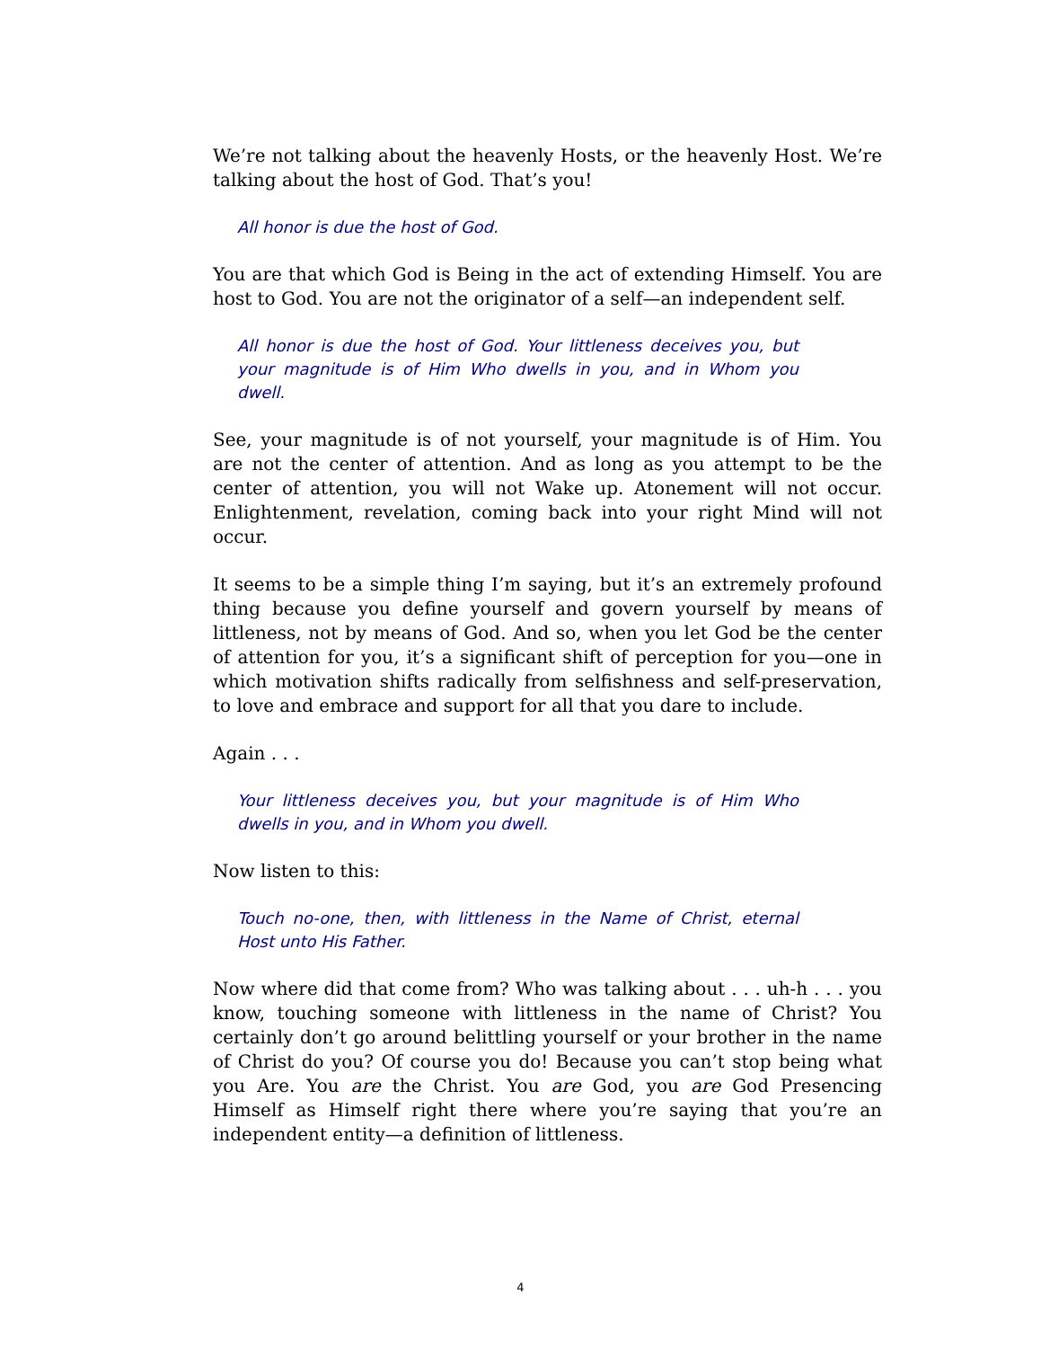We’re not talking about the heavenly Hosts, or the heavenly Host. We’re talking about the host of God. That’s you!
All honor is due the host of God.
You are that which God is Being in the act of extending Himself. You are host to God. You are not the originator of a self—an independent self.
All honor is due the host of God. Your littleness deceives you, but your magnitude is of Him Who dwells in you, and in Whom you dwell.
See, your magnitude is of not yourself, your magnitude is of Him. You are not the center of attention. And as long as you attempt to be the center of attention, you will not Wake up. Atonement will not occur. Enlightenment, revelation, coming back into your right Mind will not occur.
It seems to be a simple thing I’m saying, but it’s an extremely profound thing because you define yourself and govern yourself by means of littleness, not by means of God. And so, when you let God be the center of attention for you, it’s a significant shift of perception for you—one in which motivation shifts radically from selfishness and self-preservation, to love and embrace and support for all that you dare to include.
Again . . .
Your littleness deceives you, but your magnitude is of Him Who dwells in you, and in Whom you dwell.
Now listen to this:
Touch no-one, then, with littleness in the Name of Christ, eternal Host unto His Father.
Now where did that come from? Who was talking about . . . uh-h . . . you know, touching someone with littleness in the name of Christ? You certainly don’t go around belittling yourself or your brother in the name of Christ do you? Of course you do! Because you can’t stop being what you Are. You are the Christ. You are God, you are God Presencing Himself as Himself right there where you’re saying that you’re an independent entity—a definition of littleness.
4